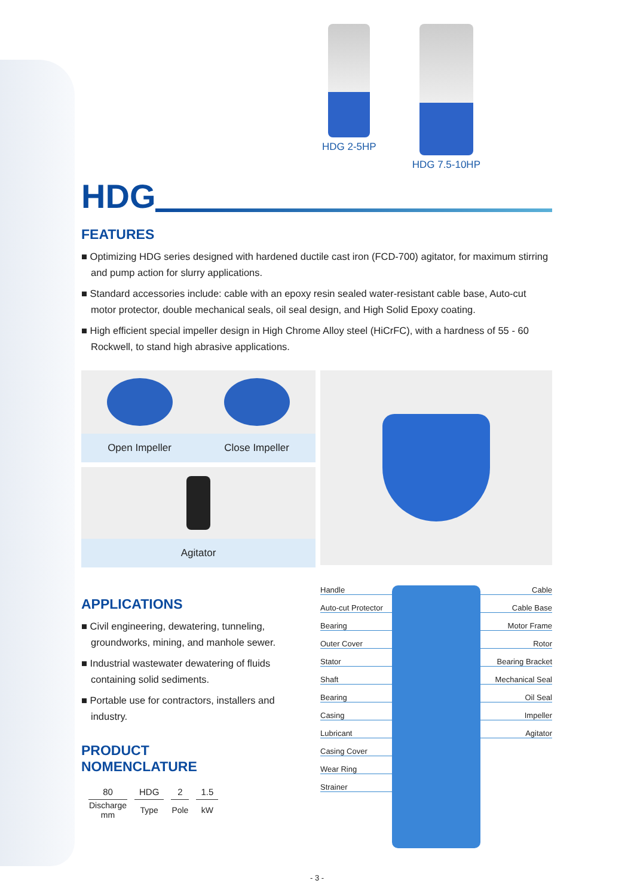HDG 2-5HP HDG 7.5-10HP
HDG
FEATURES
■ Optimizing HDG series designed with hardened ductile cast iron (FCD-700) agitator, for maximum stirring and pump action for slurry applications.
■ Standard accessories include: cable with an epoxy resin sealed water-resistant cable base, Auto-cut motor protector, double mechanical seals, oil seal design, and High Solid Epoxy coating.
■ High efficient special impeller design in High Chrome Alloy steel (HiCrFC), with a hardness of 55 - 60 Rockwell, to stand high abrasive applications.
Open Impeller Close Impeller
Agitator
APPLICATIONS
■ Civil engineering, dewatering, tunneling, groundworks, mining, and manhole sewer.
■ Industrial wastewater dewatering of fluids containing solid sediments.
■ Portable use for contractors, installers and industry.
PRODUCT
NOMENCLATURE
| 80 | HDG | 2 | 1.5 |
| --- | --- | --- | --- |
| Discharge mm | Type | Pole | kW |
Handle
Auto-cut Protector
Bearing
Outer Cover
Stator
Shaft
Bearing
Casing
Lubricant
Casing Cover
Wear Ring
Strainer
Cable
Cable Base
Motor Frame
Rotor
Bearing Bracket
Mechanical Seal
Oil Seal
Impeller
Agitator
- 3 -